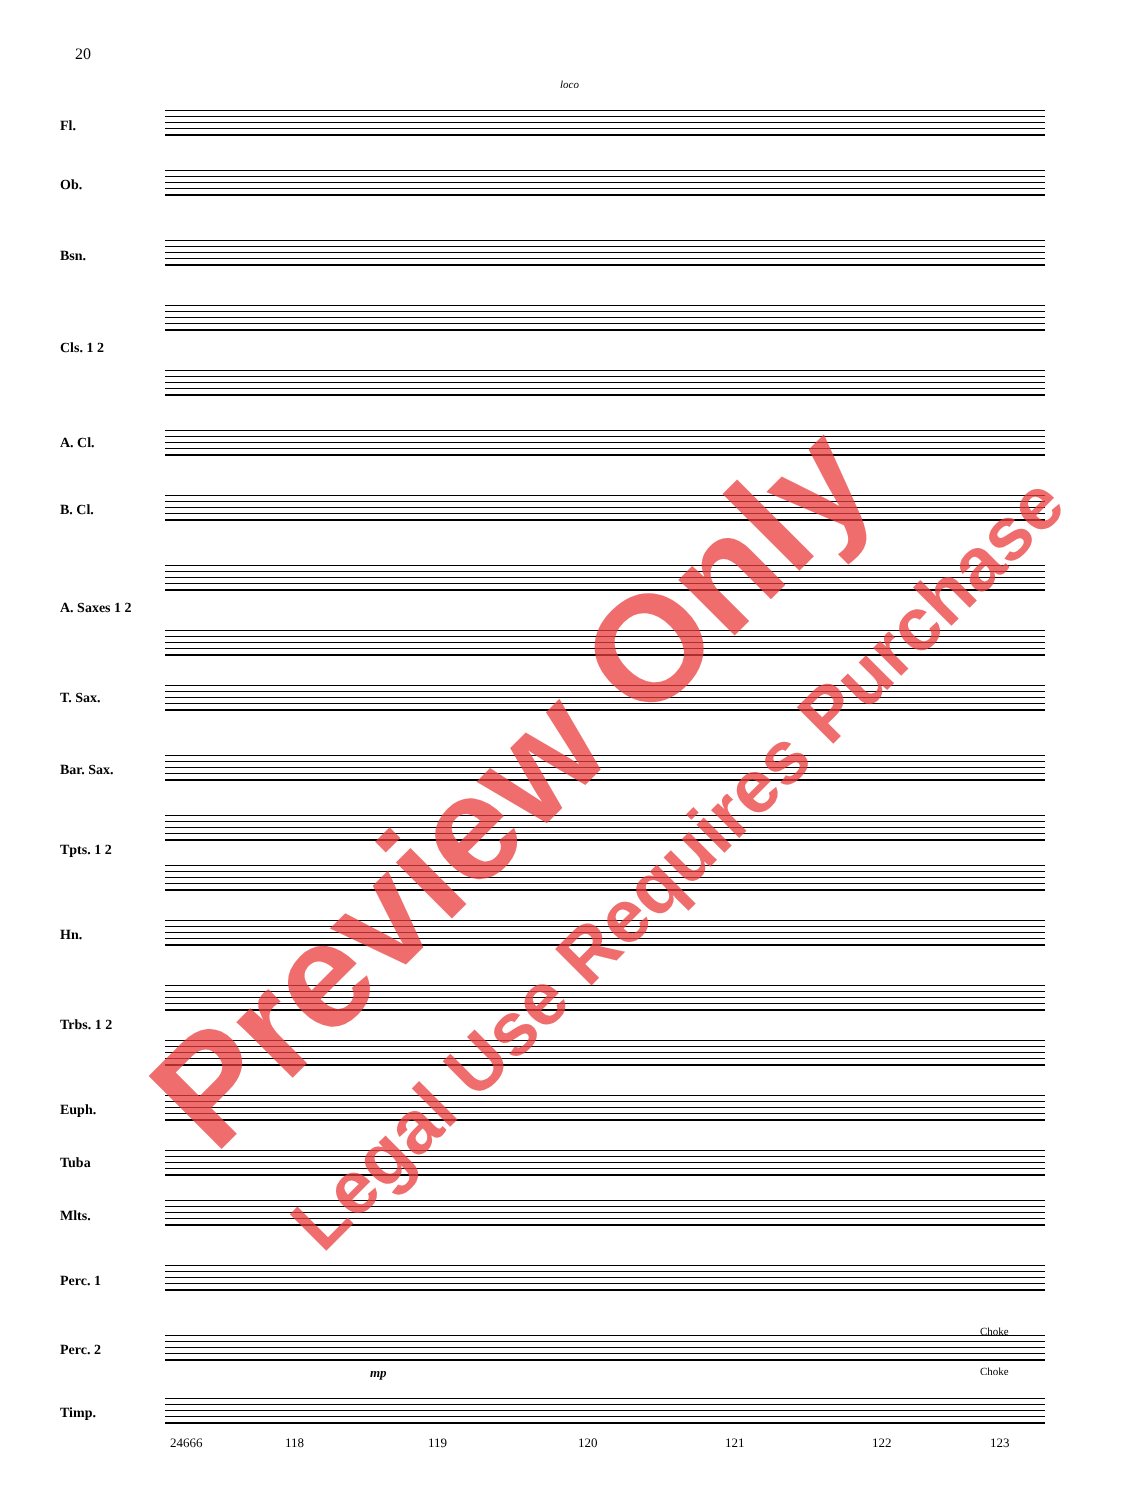20
Fl.
Ob.
Bsn.
Cls. 1 2
A. Cl.
B. Cl.
A. Saxes 1 2
T. Sax.
Bar. Sax.
Tpts. 1 2
Hn.
Trbs. 1 2
Euph.
Tuba
Mlts.
Perc. 1
Perc. 2
Timp.
loco
Choke
Choke
mp
24666 118 119 120 121 122 123
Preview Only Legal Use Requires Purchase